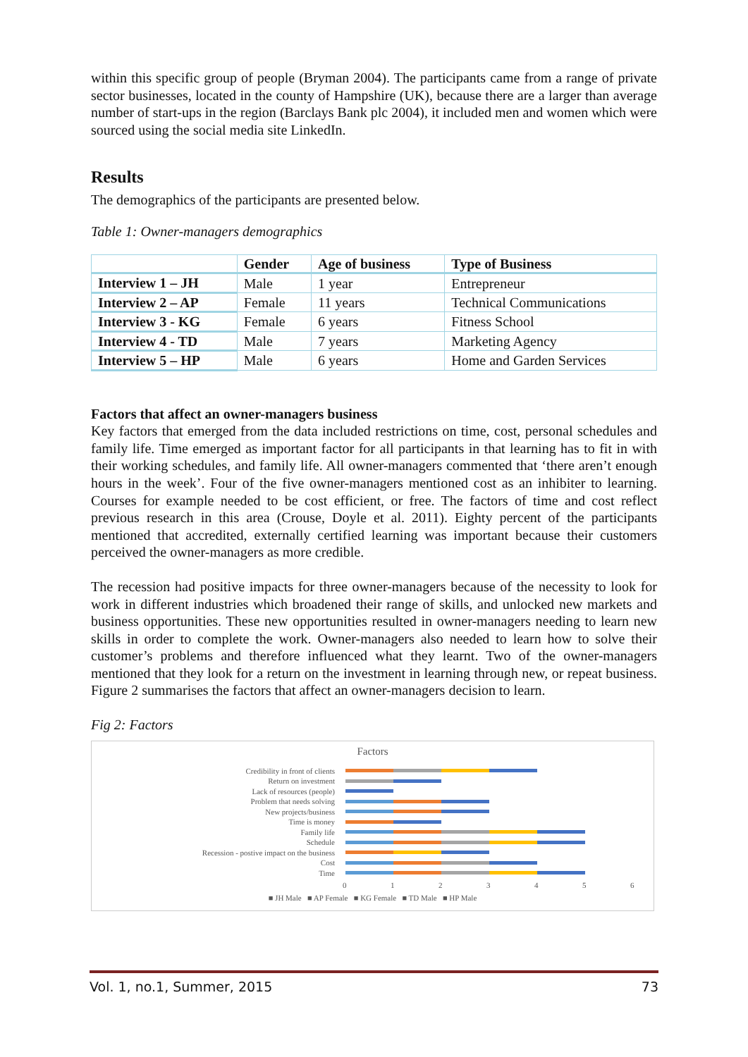within this specific group of people (Bryman 2004). The participants came from a range of private sector businesses, located in the county of Hampshire (UK), because there are a larger than average number of start-ups in the region (Barclays Bank plc 2004), it included men and women which were sourced using the social media site LinkedIn.
Results
The demographics of the participants are presented below.
Table 1: Owner-managers demographics
| | Gender | Age of business | Type of Business |
| --- | --- | --- | --- |
| Interview 1 – JH | Male | 1 year | Entrepreneur |
| Interview 2 – AP | Female | 11 years | Technical Communications |
| Interview 3 - KG | Female | 6 years | Fitness School |
| Interview 4 - TD | Male | 7 years | Marketing Agency |
| Interview 5 – HP | Male | 6 years | Home and Garden Services |
Factors that affect an owner-managers business
Key factors that emerged from the data included restrictions on time, cost, personal schedules and family life. Time emerged as important factor for all participants in that learning has to fit in with their working schedules, and family life. All owner-managers commented that ‘there aren’t enough hours in the week’. Four of the five owner-managers mentioned cost as an inhibiter to learning. Courses for example needed to be cost efficient, or free. The factors of time and cost reflect previous research in this area (Crouse, Doyle et al. 2011). Eighty percent of the participants mentioned that accredited, externally certified learning was important because their customers perceived the owner-managers as more credible.
The recession had positive impacts for three owner-managers because of the necessity to look for work in different industries which broadened their range of skills, and unlocked new markets and business opportunities. These new opportunities resulted in owner-managers needing to learn new skills in order to complete the work. Owner-managers also needed to learn how to solve their customer’s problems and therefore influenced what they learnt. Two of the owner-managers mentioned that they look for a return on the investment in learning through new, or repeat business. Figure 2 summarises the factors that affect an owner-managers decision to learn.
Fig 2: Factors
Factors
Credibility in front of clients
Return on investment
Lack of resources (people)
Problem that needs solving
New projects/business
Time is money
Family life
Schedule
Recession - postive impact on the business
Cost
Time
0123456
■ JH Male ■ AP Female ■ KG Female ■ TD Male ■ HP Male
Vol. 1, no.1, Summer, 2015 73